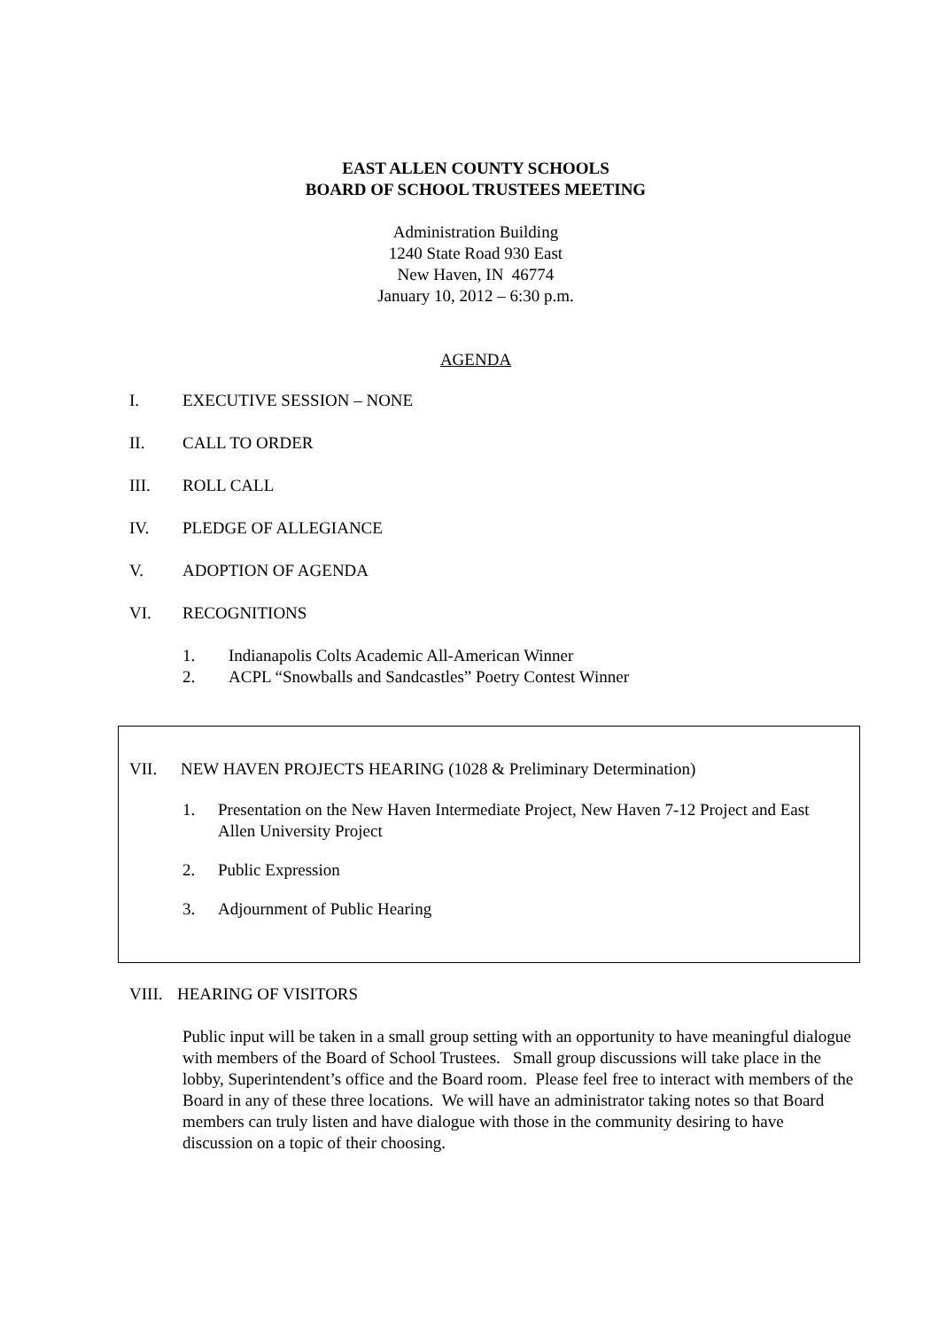EAST ALLEN COUNTY SCHOOLS
BOARD OF SCHOOL TRUSTEES MEETING
Administration Building
1240 State Road 930 East
New Haven, IN 46774
January 10, 2012 – 6:30 p.m.
AGENDA
I. EXECUTIVE SESSION – NONE
II. CALL TO ORDER
III. ROLL CALL
IV. PLEDGE OF ALLEGIANCE
V. ADOPTION OF AGENDA
VI. RECOGNITIONS
1. Indianapolis Colts Academic All-American Winner
2. ACPL “Snowballs and Sandcastles” Poetry Contest Winner
VII. NEW HAVEN PROJECTS HEARING (1028 & Preliminary Determination)
1. Presentation on the New Haven Intermediate Project, New Haven 7-12 Project and East Allen University Project
2. Public Expression
3. Adjournment of Public Hearing
VIII. HEARING OF VISITORS
Public input will be taken in a small group setting with an opportunity to have meaningful dialogue with members of the Board of School Trustees. Small group discussions will take place in the lobby, Superintendent’s office and the Board room. Please feel free to interact with members of the Board in any of these three locations. We will have an administrator taking notes so that Board members can truly listen and have dialogue with those in the community desiring to have discussion on a topic of their choosing.